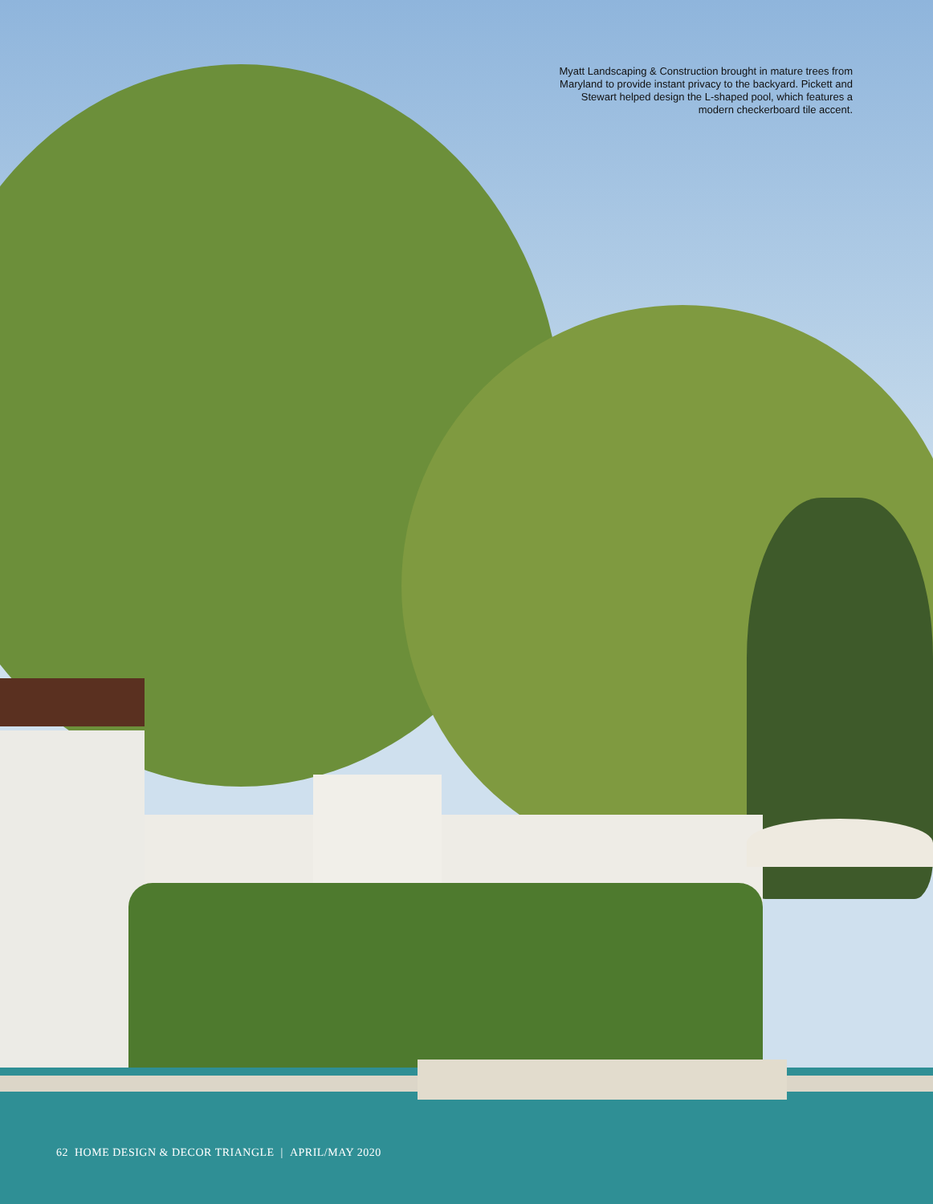Myatt Landscaping & Construction brought in mature trees from Maryland to provide instant privacy to the backyard. Pickett and Stewart helped design the L-shaped pool, which features a modern checkerboard tile accent.
62 HOME DESIGN & DECOR TRIANGLE | APRIL/MAY 2020